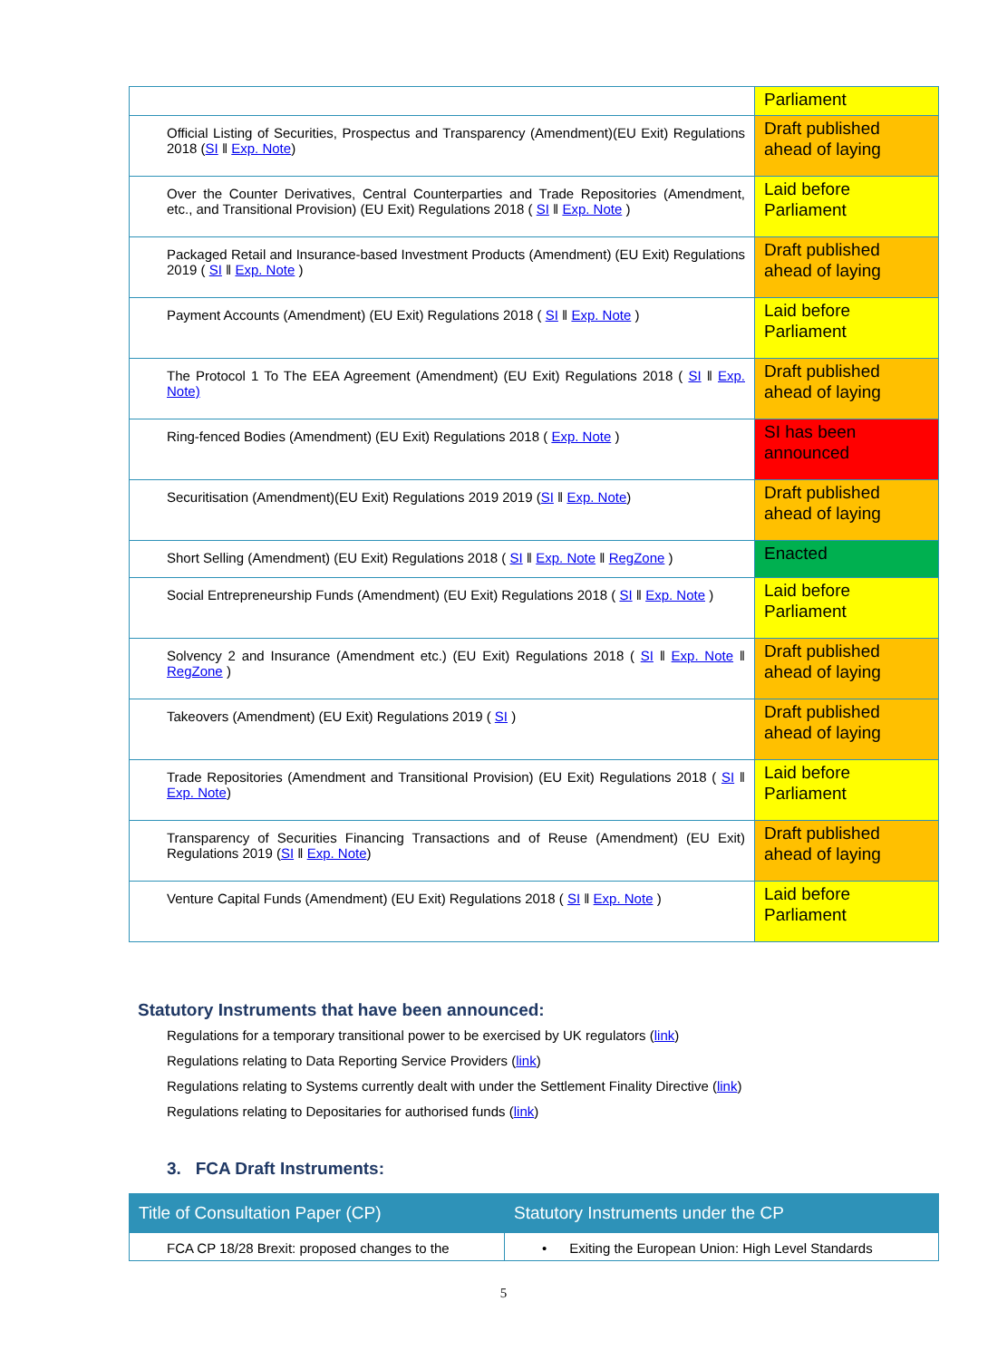| | Parliament |
| Official Listing of Securities, Prospectus and Transparency (Amendment)(EU Exit) Regulations 2018 ( SI ǁ Exp. Note ) | Draft published ahead of laying |
| Over the Counter Derivatives, Central Counterparties and Trade Repositories (Amendment, etc., and Transitional Provision) (EU Exit) Regulations 2018 ( SI ǁ Exp. Note ) | Laid before Parliament |
| Packaged Retail and Insurance-based Investment Products (Amendment) (EU Exit) Regulations 2019 ( SI ǁ Exp. Note ) | Draft published ahead of laying |
| Payment Accounts (Amendment) (EU Exit) Regulations 2018 ( SI ǁ Exp. Note ) | Laid before Parliament |
| The Protocol 1 To The EEA Agreement (Amendment) (EU Exit) Regulations 2018 ( SI ǁ Exp. Note) | Draft published ahead of laying |
| Ring-fenced Bodies (Amendment) (EU Exit) Regulations 2018 ( Exp. Note ) | SI has been announced |
| Securitisation (Amendment)(EU Exit) Regulations 2019 2019 ( SI ǁ Exp. Note ) | Draft published ahead of laying |
| Short Selling (Amendment) (EU Exit) Regulations 2018 ( SI ǁ Exp. Note ǁ RegZone ) | Enacted |
| Social Entrepreneurship Funds (Amendment) (EU Exit) Regulations 2018 ( SI ǁ Exp. Note ) | Laid before Parliament |
| Solvency 2 and Insurance (Amendment etc.) (EU Exit) Regulations 2018 ( SI ǁ Exp. Note ǁ RegZone ) | Draft published ahead of laying |
| Takeovers (Amendment) (EU Exit) Regulations 2019 ( SI ) | Draft published ahead of laying |
| Trade Repositories (Amendment and Transitional Provision) (EU Exit) Regulations 2018 ( SI ǁ Exp. Note ) | Laid before Parliament |
| Transparency of Securities Financing Transactions and of Reuse (Amendment) (EU Exit) Regulations 2019 ( SI ǁ Exp. Note ) | Draft published ahead of laying |
| Venture Capital Funds (Amendment) (EU Exit) Regulations 2018 ( SI ǁ Exp. Note ) | Laid before Parliament |
Statutory Instruments that have been announced:
Regulations for a temporary transitional power to be exercised by UK regulators (link)
Regulations relating to Data Reporting Service Providers (link)
Regulations relating to Systems currently dealt with under the Settlement Finality Directive (link)
Regulations relating to Depositaries for authorised funds (link)
3. FCA Draft Instruments:
| Title of Consultation Paper (CP) | Statutory Instruments under the CP |
| --- | --- |
| FCA CP 18/28 Brexit: proposed changes to the | • Exiting the European Union: High Level Standards |
5